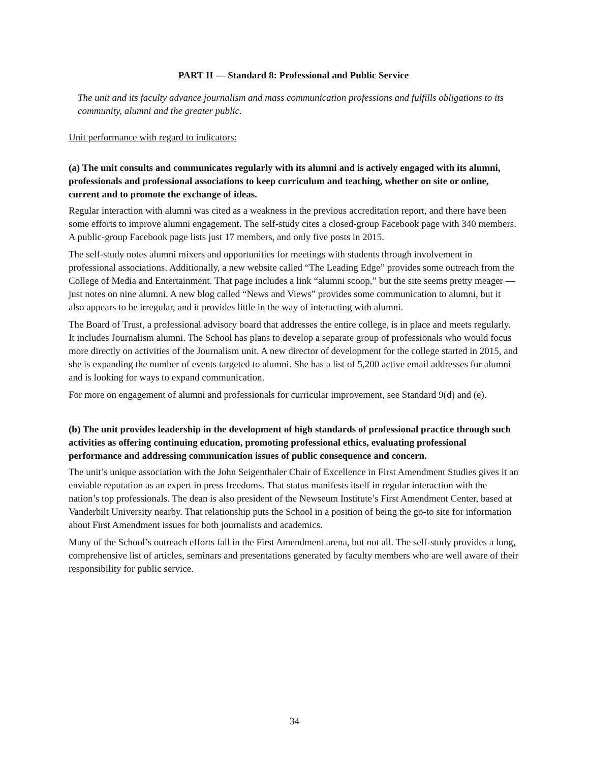PART II — Standard 8: Professional and Public Service
The unit and its faculty advance journalism and mass communication professions and fulfills obligations to its community, alumni and the greater public.
Unit performance with regard to indicators:
(a) The unit consults and communicates regularly with its alumni and is actively engaged with its alumni, professionals and professional associations to keep curriculum and teaching, whether on site or online, current and to promote the exchange of ideas.
Regular interaction with alumni was cited as a weakness in the previous accreditation report, and there have been some efforts to improve alumni engagement. The self-study cites a closed-group Facebook page with 340 members. A public-group Facebook page lists just 17 members, and only five posts in 2015.
The self-study notes alumni mixers and opportunities for meetings with students through involvement in professional associations. Additionally, a new website called “The Leading Edge” provides some outreach from the College of Media and Entertainment. That page includes a link “alumni scoop,” but the site seems pretty meager — just notes on nine alumni. A new blog called “News and Views” provides some communication to alumni, but it also appears to be irregular, and it provides little in the way of interacting with alumni.
The Board of Trust, a professional advisory board that addresses the entire college, is in place and meets regularly. It includes Journalism alumni. The School has plans to develop a separate group of professionals who would focus more directly on activities of the Journalism unit. A new director of development for the college started in 2015, and she is expanding the number of events targeted to alumni. She has a list of 5,200 active email addresses for alumni and is looking for ways to expand communication.
For more on engagement of alumni and professionals for curricular improvement, see Standard 9(d) and (e).
(b) The unit provides leadership in the development of high standards of professional practice through such activities as offering continuing education, promoting professional ethics, evaluating professional performance and addressing communication issues of public consequence and concern.
The unit’s unique association with the John Seigenthaler Chair of Excellence in First Amendment Studies gives it an enviable reputation as an expert in press freedoms. That status manifests itself in regular interaction with the nation’s top professionals. The dean is also president of the Newseum Institute’s First Amendment Center, based at Vanderbilt University nearby. That relationship puts the School in a position of being the go-to site for information about First Amendment issues for both journalists and academics.
Many of the School’s outreach efforts fall in the First Amendment arena, but not all. The self-study provides a long, comprehensive list of articles, seminars and presentations generated by faculty members who are well aware of their responsibility for public service.
34